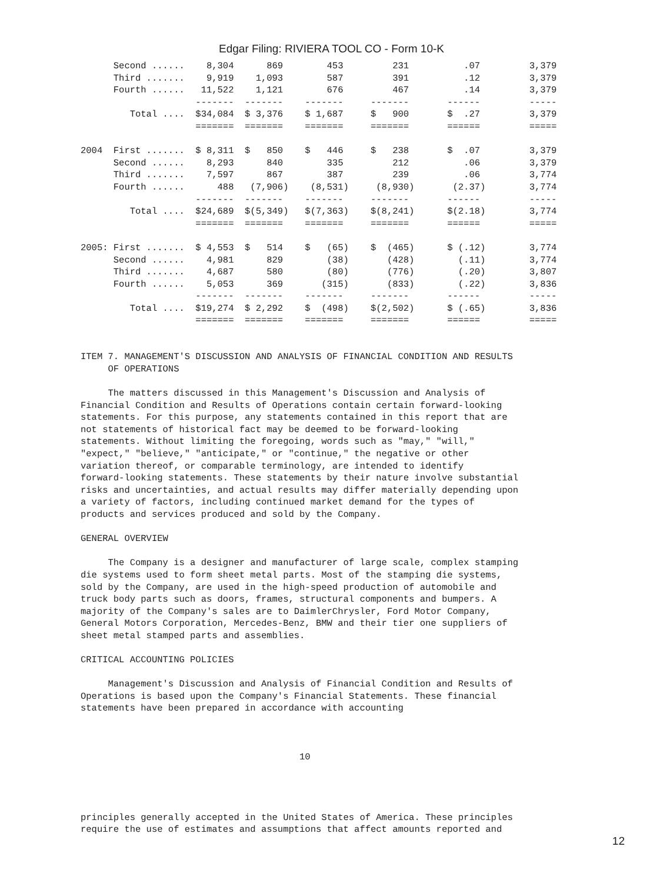Edgar Filing: RIVIERA TOOL CO - Form 10-K
      Second ......    8,304      869        453         231          .07         3,379
      Third .......    9,919    1,093        587         391          .12         3,379
      Fourth ......   11,522    1,121        676         467          .14         3,379
                     -------  -------    -------     -------       ------         -----
         Total ....  $34,084  $ 3,376    $ 1,687     $   900       $  .27         3,379
                     =======  =======    =======     =======       ======         =====

2004  First .......  $ 8,311  $   850    $   446     $   238       $  .07         3,379
      Second ......    8,293      840        335         212          .06         3,379
      Third .......    7,597      867        387         239          .06         3,774
      Fourth ......      488   (7,906)    (8,531)     (8,930)       (2.37)        3,774
                     -------  -------    -------     -------       ------         -----
         Total ....  $24,689  $(5,349)   $(7,363)    $(8,241)      $(2.18)        3,774
                     =======  =======    =======     =======       ======         =====

2005: First .......  $ 4,553  $   514    $   (65)    $  (465)      $ (.12)        3,774
      Second ......    4,981      829        (38)       (428)        (.11)        3,774
      Third .......    4,687      580        (80)       (776)        (.20)        3,807
      Fourth ......    5,053      369       (315)       (833)        (.22)        3,836
                     -------  -------    -------     -------       ------         -----
         Total ....  $19,274  $ 2,292    $  (498)    $(2,502)      $ (.65)        3,836
                     =======  =======    =======     =======       ======         =====


ITEM 7. MANAGEMENT'S DISCUSSION AND ANALYSIS OF FINANCIAL CONDITION AND RESULTS
     OF OPERATIONS

     The matters discussed in this Management's Discussion and Analysis of
Financial Condition and Results of Operations contain certain forward-looking
statements. For this purpose, any statements contained in this report that are
not statements of historical fact may be deemed to be forward-looking
statements. Without limiting the foregoing, words such as "may," "will,"
"expect," "believe," "anticipate," or "continue," the negative or other
variation thereof, or comparable terminology, are intended to identify
forward-looking statements. These statements by their nature involve substantial
risks and uncertainties, and actual results may differ materially depending upon
a variety of factors, including continued market demand for the types of
products and services produced and sold by the Company.

GENERAL OVERVIEW

     The Company is a designer and manufacturer of large scale, complex stamping
die systems used to form sheet metal parts. Most of the stamping die systems,
sold by the Company, are used in the high-speed production of automobile and
truck body parts such as doors, frames, structural components and bumpers. A
majority of the Company's sales are to DaimlerChrysler, Ford Motor Company,
General Motors Corporation, Mercedes-Benz, BMW and their tier one suppliers of
sheet metal stamped parts and assemblies.

CRITICAL ACCOUNTING POLICIES

     Management's Discussion and Analysis of Financial Condition and Results of
Operations is based upon the Company's Financial Statements. These financial
statements have been prepared in accordance with accounting



                                        10




principles generally accepted in the United States of America. These principles
require the use of estimates and assumptions that affect amounts reported and
12